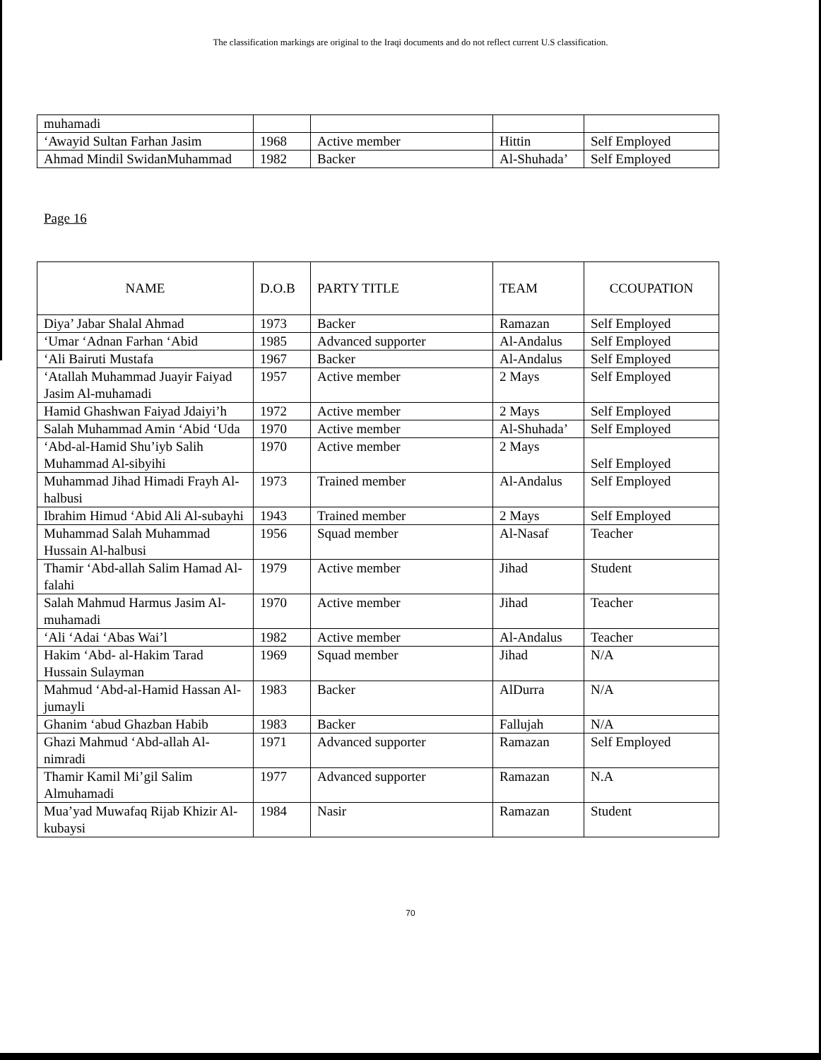The classification markings are original to the Iraqi documents and do not reflect current U.S classification.
| muhamadi | | | | |
| ‘Awayid Sultan Farhan Jasim | 1968 | Active member | Hittin | Self Employed |
| Ahmad Mindil SwidanMuhammad | 1982 | Backer | Al-Shuhada’ | Self Employed |
Page 16
| NAME | D.O.B | PARTY TITLE | TEAM | CCOUPATION |
| --- | --- | --- | --- | --- |
| Diya’ Jabar Shalal Ahmad | 1973 | Backer | Ramazan | Self Employed |
| ‘Umar ‘Adnan Farhan ‘Abid | 1985 | Advanced supporter | Al-Andalus | Self Employed |
| ‘Ali Bairuti Mustafa | 1967 | Backer | Al-Andalus | Self Employed |
| ‘Atallah Muhammad Juayir Faiyad Jasim Al-muhamadi | 1957 | Active member | 2 Mays | Self Employed |
| Hamid Ghashwan Faiyad Jdaiyi’h | 1972 | Active member | 2 Mays | Self Employed |
| Salah Muhammad Amin ‘Abid ‘Uda | 1970 | Active member | Al-Shuhada’ | Self Employed |
| ‘Abd-al-Hamid Shu’iyb Salih Muhammad Al-sibyihi | 1970 | Active member | 2 Mays | Self Employed |
| Muhammad Jihad Himadi Frayh Al-halbusi | 1973 | Trained member | Al-Andalus | Self Employed |
| Ibrahim Himud ‘Abid Ali Al-subayhi | 1943 | Trained member | 2 Mays | Self Employed |
| Muhammad Salah Muhammad Hussain Al-halbusi | 1956 | Squad member | Al-Nasaf | Teacher |
| Thamir ‘Abd-allah Salim Hamad Al-falahi | 1979 | Active member | Jihad | Student |
| Salah Mahmud Harmus Jasim Al-muhamadi | 1970 | Active member | Jihad | Teacher |
| ‘Ali ‘Adai ‘Abas Wai’l | 1982 | Active member | Al-Andalus | Teacher |
| Hakim ‘Abd- al-Hakim Tarad Hussain Sulayman | 1969 | Squad member | Jihad | N/A |
| Mahmud ‘Abd-al-Hamid Hassan Al-jumayli | 1983 | Backer | AlDurra | N/A |
| Ghanim ‘abud Ghazban Habib | 1983 | Backer | Fallujah | N/A |
| Ghazi Mahmud ‘Abd-allah Al-nimradi | 1971 | Advanced supporter | Ramazan | Self Employed |
| Thamir Kamil Mi’gil Salim Almuhamadi | 1977 | Advanced supporter | Ramazan | N.A |
| Mua’yad Muwafaq Rijab Khizir Al-kubaysi | 1984 | Nasir | Ramazan | Student |
70